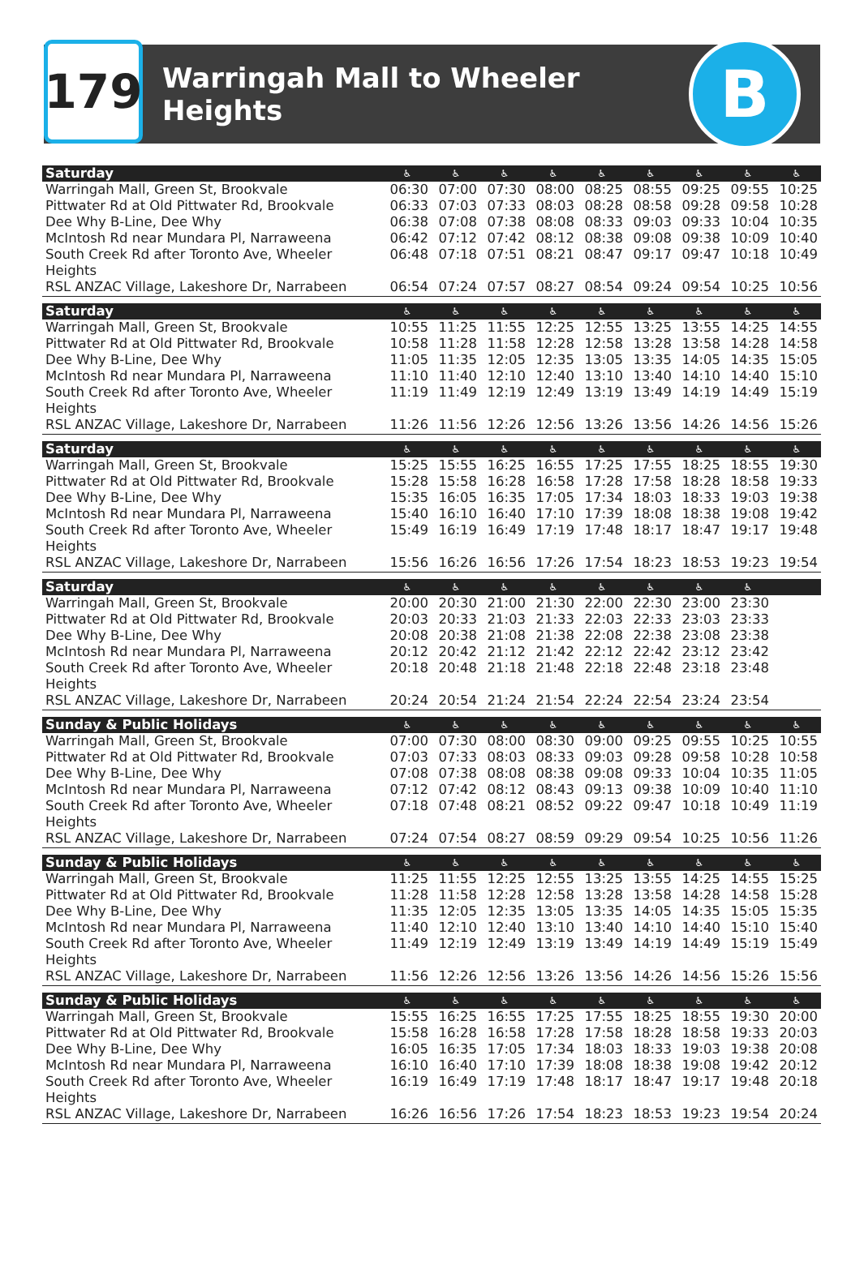179
Warringah Mall to Wheeler Heights
B
| Saturday | ♿ | ♿ | ♿ | ♿ | ♿ | ♿ | ♿ | ♿ | ♿ |
| --- | --- | --- | --- | --- | --- | --- | --- | --- | --- |
| Warringah Mall, Green St, Brookvale | 06:30 | 07:00 | 07:30 | 08:00 | 08:25 | 08:55 | 09:25 | 09:55 | 10:25 |
| Pittwater Rd at Old Pittwater Rd, Brookvale | 06:33 | 07:03 | 07:33 | 08:03 | 08:28 | 08:58 | 09:28 | 09:58 | 10:28 |
| Dee Why B-Line, Dee Why | 06:38 | 07:08 | 07:38 | 08:08 | 08:33 | 09:03 | 09:33 | 10:04 | 10:35 |
| McIntosh Rd near Mundara Pl, Narraweena | 06:42 | 07:12 | 07:42 | 08:12 | 08:38 | 09:08 | 09:38 | 10:09 | 10:40 |
| South Creek Rd after Toronto Ave, Wheeler Heights | 06:48 | 07:18 | 07:51 | 08:21 | 08:47 | 09:17 | 09:47 | 10:18 | 10:49 |
| RSL ANZAC Village, Lakeshore Dr, Narrabeen | 06:54 | 07:24 | 07:57 | 08:27 | 08:54 | 09:24 | 09:54 | 10:25 | 10:56 |
| Saturday | ♿ | ♿ | ♿ | ♿ | ♿ | ♿ | ♿ | ♿ | ♿ |
| Warringah Mall, Green St, Brookvale | 10:55 | 11:25 | 11:55 | 12:25 | 12:55 | 13:25 | 13:55 | 14:25 | 14:55 |
| Pittwater Rd at Old Pittwater Rd, Brookvale | 10:58 | 11:28 | 11:58 | 12:28 | 12:58 | 13:28 | 13:58 | 14:28 | 14:58 |
| Dee Why B-Line, Dee Why | 11:05 | 11:35 | 12:05 | 12:35 | 13:05 | 13:35 | 14:05 | 14:35 | 15:05 |
| McIntosh Rd near Mundara Pl, Narraweena | 11:10 | 11:40 | 12:10 | 12:40 | 13:10 | 13:40 | 14:10 | 14:40 | 15:10 |
| South Creek Rd after Toronto Ave, Wheeler Heights | 11:19 | 11:49 | 12:19 | 12:49 | 13:19 | 13:49 | 14:19 | 14:49 | 15:19 |
| RSL ANZAC Village, Lakeshore Dr, Narrabeen | 11:26 | 11:56 | 12:26 | 12:56 | 13:26 | 13:56 | 14:26 | 14:56 | 15:26 |
| Saturday | ♿ | ♿ | ♿ | ♿ | ♿ | ♿ | ♿ | ♿ | ♿ |
| Warringah Mall, Green St, Brookvale | 15:25 | 15:55 | 16:25 | 16:55 | 17:25 | 17:55 | 18:25 | 18:55 | 19:30 |
| Pittwater Rd at Old Pittwater Rd, Brookvale | 15:28 | 15:58 | 16:28 | 16:58 | 17:28 | 17:58 | 18:28 | 18:58 | 19:33 |
| Dee Why B-Line, Dee Why | 15:35 | 16:05 | 16:35 | 17:05 | 17:34 | 18:03 | 18:33 | 19:03 | 19:38 |
| McIntosh Rd near Mundara Pl, Narraweena | 15:40 | 16:10 | 16:40 | 17:10 | 17:39 | 18:08 | 18:38 | 19:08 | 19:42 |
| South Creek Rd after Toronto Ave, Wheeler Heights | 15:49 | 16:19 | 16:49 | 17:19 | 17:48 | 18:17 | 18:47 | 19:17 | 19:48 |
| RSL ANZAC Village, Lakeshore Dr, Narrabeen | 15:56 | 16:26 | 16:56 | 17:26 | 17:54 | 18:23 | 18:53 | 19:23 | 19:54 |
| Saturday | ♿ | ♿ | ♿ | ♿ | ♿ | ♿ | ♿ | ♿ | |
| Warringah Mall, Green St, Brookvale | 20:00 | 20:30 | 21:00 | 21:30 | 22:00 | 22:30 | 23:00 | 23:30 | |
| Pittwater Rd at Old Pittwater Rd, Brookvale | 20:03 | 20:33 | 21:03 | 21:33 | 22:03 | 22:33 | 23:03 | 23:33 | |
| Dee Why B-Line, Dee Why | 20:08 | 20:38 | 21:08 | 21:38 | 22:08 | 22:38 | 23:08 | 23:38 | |
| McIntosh Rd near Mundara Pl, Narraweena | 20:12 | 20:42 | 21:12 | 21:42 | 22:12 | 22:42 | 23:12 | 23:42 | |
| South Creek Rd after Toronto Ave, Wheeler Heights | 20:18 | 20:48 | 21:18 | 21:48 | 22:18 | 22:48 | 23:18 | 23:48 | |
| RSL ANZAC Village, Lakeshore Dr, Narrabeen | 20:24 | 20:54 | 21:24 | 21:54 | 22:24 | 22:54 | 23:24 | 23:54 | |
| Sunday & Public Holidays | ♿ | ♿ | ♿ | ♿ | ♿ | ♿ | ♿ | ♿ | ♿ |
| Warringah Mall, Green St, Brookvale | 07:00 | 07:30 | 08:00 | 08:30 | 09:00 | 09:25 | 09:55 | 10:25 | 10:55 |
| Pittwater Rd at Old Pittwater Rd, Brookvale | 07:03 | 07:33 | 08:03 | 08:33 | 09:03 | 09:28 | 09:58 | 10:28 | 10:58 |
| Dee Why B-Line, Dee Why | 07:08 | 07:38 | 08:08 | 08:38 | 09:08 | 09:33 | 10:04 | 10:35 | 11:05 |
| McIntosh Rd near Mundara Pl, Narraweena | 07:12 | 07:42 | 08:12 | 08:43 | 09:13 | 09:38 | 10:09 | 10:40 | 11:10 |
| South Creek Rd after Toronto Ave, Wheeler Heights | 07:18 | 07:48 | 08:21 | 08:52 | 09:22 | 09:47 | 10:18 | 10:49 | 11:19 |
| RSL ANZAC Village, Lakeshore Dr, Narrabeen | 07:24 | 07:54 | 08:27 | 08:59 | 09:29 | 09:54 | 10:25 | 10:56 | 11:26 |
| Sunday & Public Holidays | ♿ | ♿ | ♿ | ♿ | ♿ | ♿ | ♿ | ♿ | ♿ |
| Warringah Mall, Green St, Brookvale | 11:25 | 11:55 | 12:25 | 12:55 | 13:25 | 13:55 | 14:25 | 14:55 | 15:25 |
| Pittwater Rd at Old Pittwater Rd, Brookvale | 11:28 | 11:58 | 12:28 | 12:58 | 13:28 | 13:58 | 14:28 | 14:58 | 15:28 |
| Dee Why B-Line, Dee Why | 11:35 | 12:05 | 12:35 | 13:05 | 13:35 | 14:05 | 14:35 | 15:05 | 15:35 |
| McIntosh Rd near Mundara Pl, Narraweena | 11:40 | 12:10 | 12:40 | 13:10 | 13:40 | 14:10 | 14:40 | 15:10 | 15:40 |
| South Creek Rd after Toronto Ave, Wheeler Heights | 11:49 | 12:19 | 12:49 | 13:19 | 13:49 | 14:19 | 14:49 | 15:19 | 15:49 |
| RSL ANZAC Village, Lakeshore Dr, Narrabeen | 11:56 | 12:26 | 12:56 | 13:26 | 13:56 | 14:26 | 14:56 | 15:26 | 15:56 |
| Sunday & Public Holidays | ♿ | ♿ | ♿ | ♿ | ♿ | ♿ | ♿ | ♿ | ♿ |
| Warringah Mall, Green St, Brookvale | 15:55 | 16:25 | 16:55 | 17:25 | 17:55 | 18:25 | 18:55 | 19:30 | 20:00 |
| Pittwater Rd at Old Pittwater Rd, Brookvale | 15:58 | 16:28 | 16:58 | 17:28 | 17:58 | 18:28 | 18:58 | 19:33 | 20:03 |
| Dee Why B-Line, Dee Why | 16:05 | 16:35 | 17:05 | 17:34 | 18:03 | 18:33 | 19:03 | 19:38 | 20:08 |
| McIntosh Rd near Mundara Pl, Narraweena | 16:10 | 16:40 | 17:10 | 17:39 | 18:08 | 18:38 | 19:08 | 19:42 | 20:12 |
| South Creek Rd after Toronto Ave, Wheeler Heights | 16:19 | 16:49 | 17:19 | 17:48 | 18:17 | 18:47 | 19:17 | 19:48 | 20:18 |
| RSL ANZAC Village, Lakeshore Dr, Narrabeen | 16:26 | 16:56 | 17:26 | 17:54 | 18:23 | 18:53 | 19:23 | 19:54 | 20:24 |